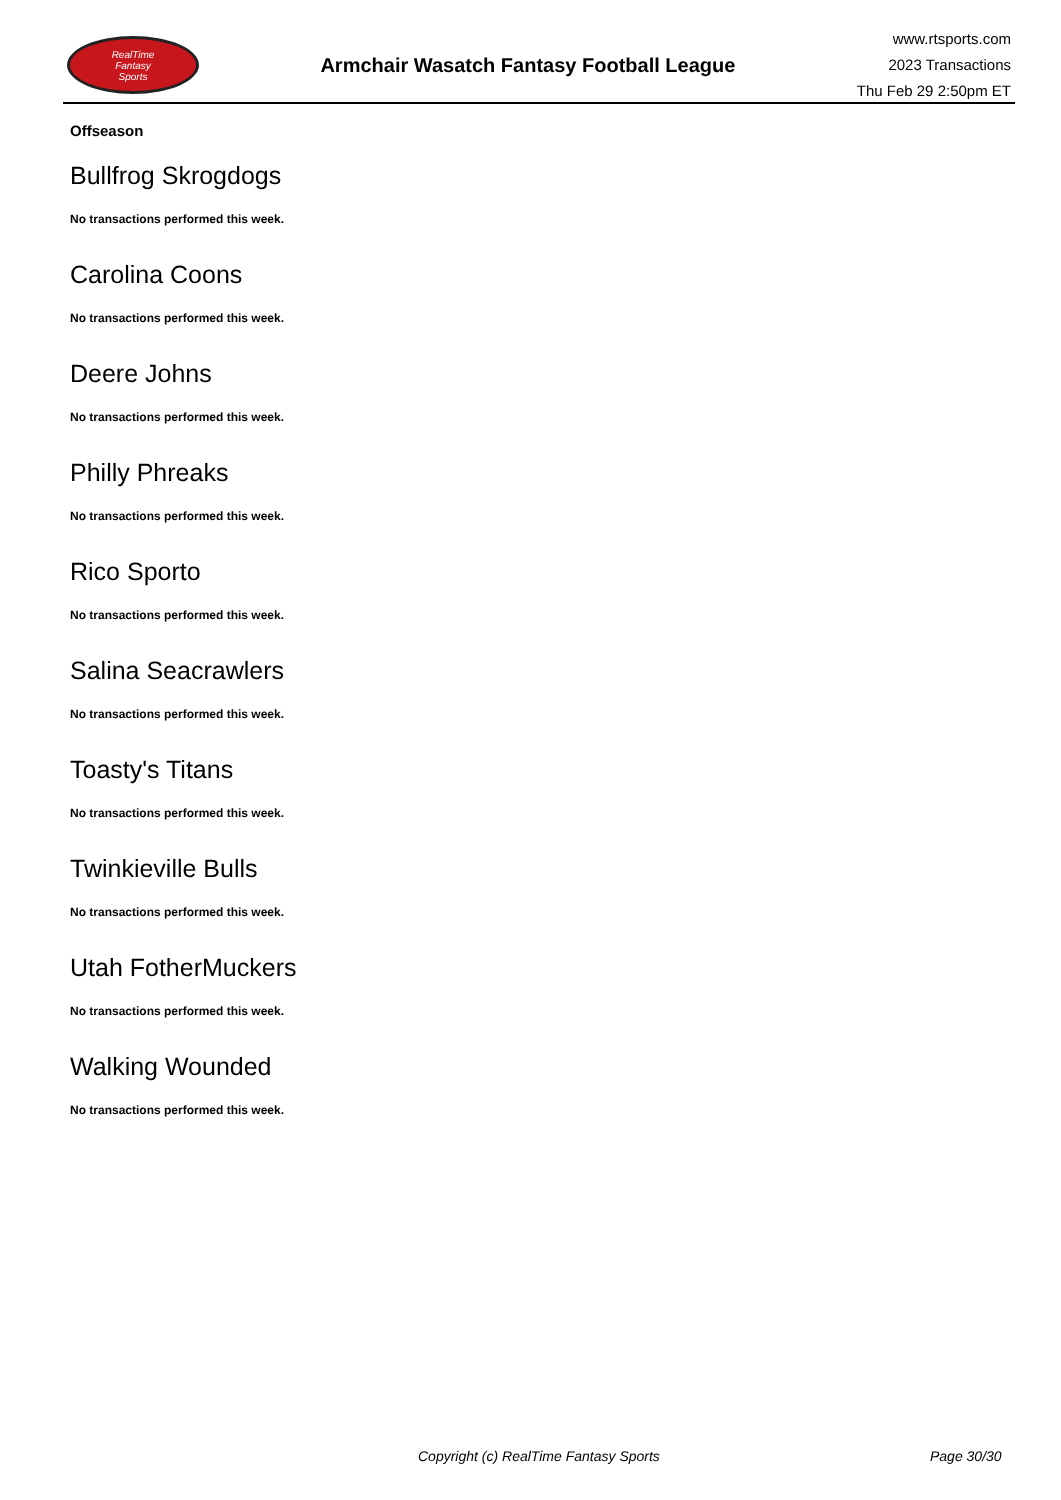RealTime
Fantasy
Sports
Armchair Wasatch Fantasy Football League
www.rtsports.com
2023 Transactions
Thu Feb 29 2:50pm ET
Offseason
Bullfrog Skrogdogs
No transactions performed this week.
Carolina Coons
No transactions performed this week.
Deere Johns
No transactions performed this week.
Philly Phreaks
No transactions performed this week.
Rico Sporto
No transactions performed this week.
Salina Seacrawlers
No transactions performed this week.
Toasty's Titans
No transactions performed this week.
Twinkieville Bulls
No transactions performed this week.
Utah FotherMuckers
No transactions performed this week.
Walking Wounded
No transactions performed this week.
Copyright (c) RealTime Fantasy Sports Page 30/30